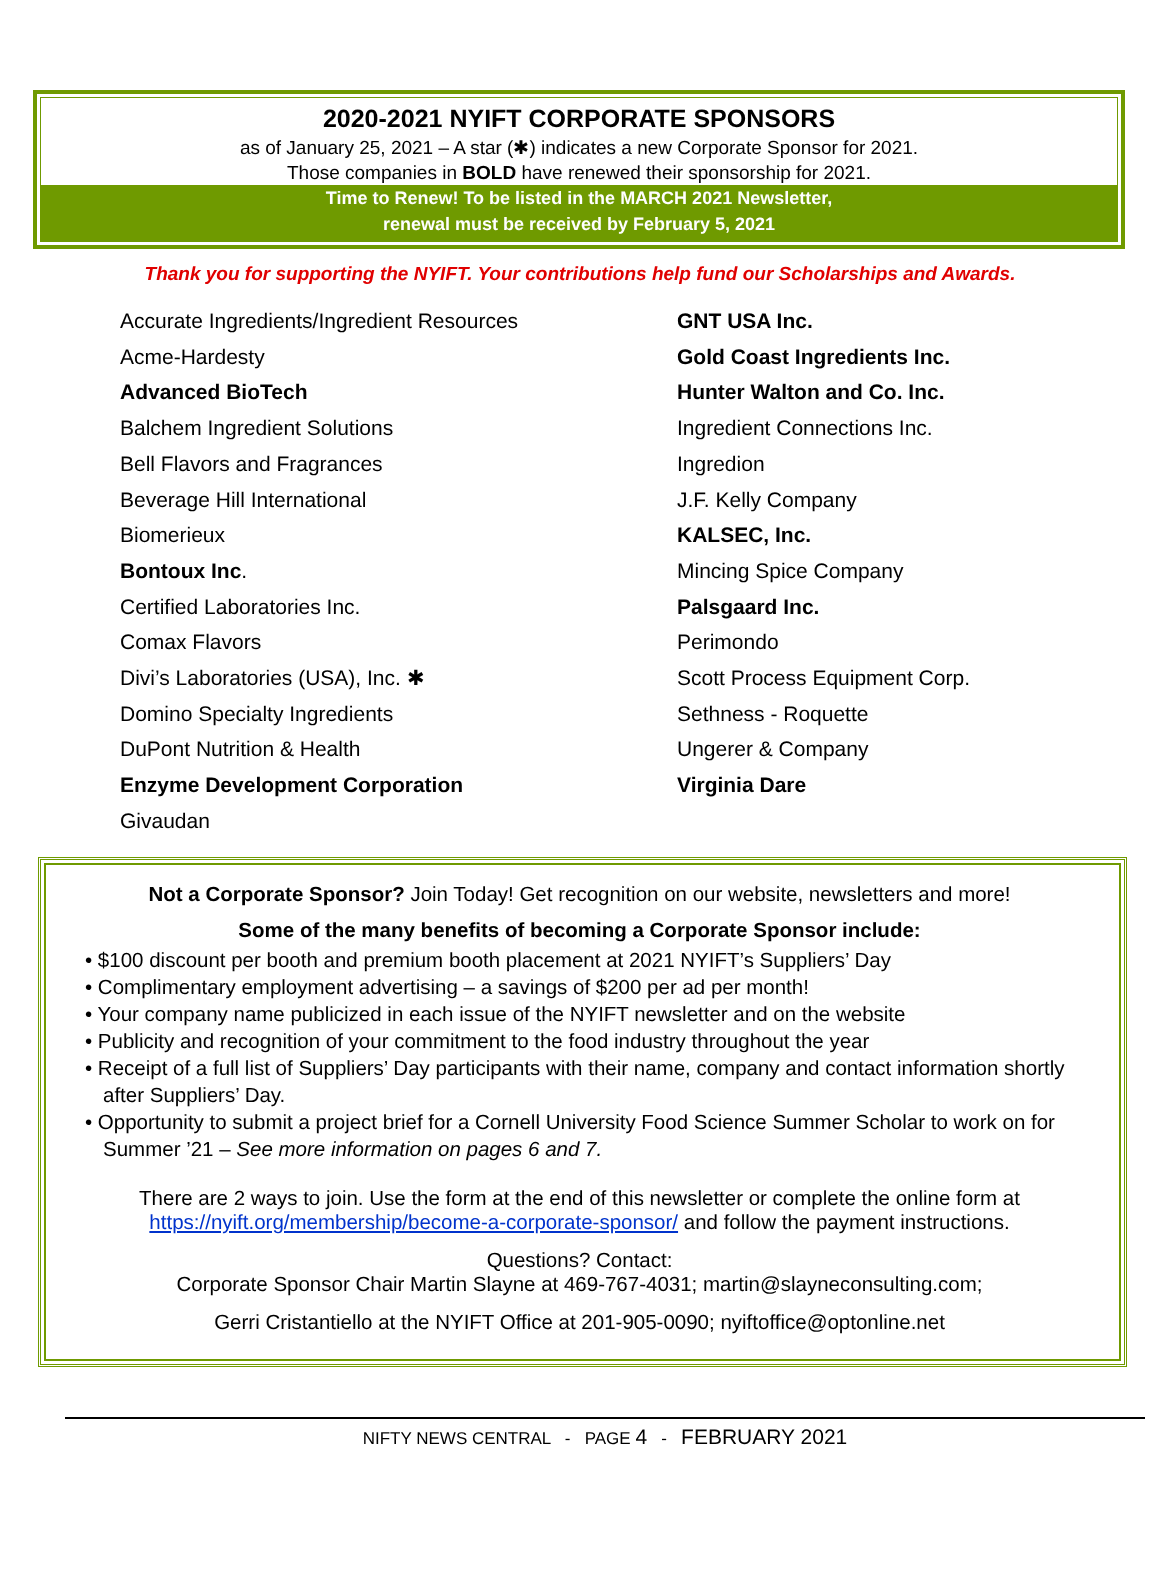2020-2021 NYIFT CORPORATE SPONSORS
as of January 25, 2021 – A star (✱) indicates a new Corporate Sponsor for 2021.
Those companies in BOLD have renewed their sponsorship for 2021.
Time to Renew! To be listed in the MARCH 2021 Newsletter,
renewal must be received by February 5, 2021
Thank you for supporting the NYIFT. Your contributions help fund our Scholarships and Awards.
Accurate Ingredients/Ingredient Resources
Acme-Hardesty
Advanced BioTech
Balchem Ingredient Solutions
Bell Flavors and Fragrances
Beverage Hill International
Biomerieux
Bontoux Inc.
Certified Laboratories Inc.
Comax Flavors
Divi’s Laboratories (USA), Inc. ✱
Domino Specialty Ingredients
DuPont Nutrition & Health
Enzyme Development Corporation
Givaudan
GNT USA Inc.
Gold Coast Ingredients Inc.
Hunter Walton and Co. Inc.
Ingredient Connections Inc.
Ingredion
J.F. Kelly Company
KALSEC, Inc.
Mincing Spice Company
Palsgaard Inc.
Perimondo
Scott Process Equipment Corp.
Sethness - Roquette
Ungerer & Company
Virginia Dare
Not a Corporate Sponsor? Join Today! Get recognition on our website, newsletters and more!
Some of the many benefits of becoming a Corporate Sponsor include:
• $100 discount per booth and premium booth placement at 2021 NYIFT’s Suppliers’ Day
• Complimentary employment advertising – a savings of $200 per ad per month!
• Your company name publicized in each issue of the NYIFT newsletter and on the website
• Publicity and recognition of your commitment to the food industry throughout the year
• Receipt of a full list of Suppliers’ Day participants with their name, company and contact information shortly after Suppliers’ Day.
• Opportunity to submit a project brief for a Cornell University Food Science Summer Scholar to work on for Summer ’21 – See more information on pages 6 and 7.
There are 2 ways to join. Use the form at the end of this newsletter or complete the online form at https://nyift.org/membership/become-a-corporate-sponsor/ and follow the payment instructions.
Questions? Contact:
Corporate Sponsor Chair Martin Slayne at 469-767-4031; martin@slayneconsulting.com;
Gerri Cristantiello at the NYIFT Office at 201-905-0090; nyiftoffice@optonline.net
NIFTY NEWS CENTRAL - PAGE 4 - FEBRUARY 2021